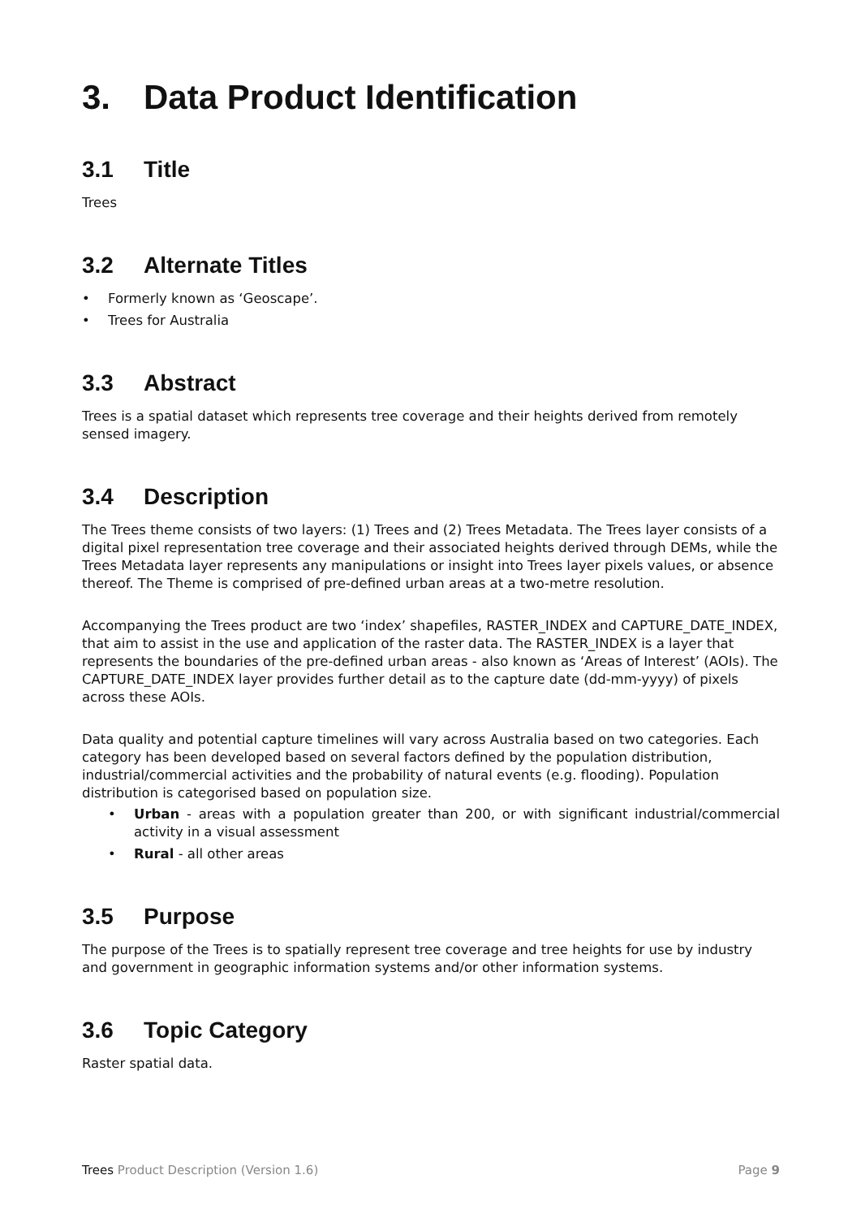3. Data Product Identification
3.1 Title
Trees
3.2 Alternate Titles
• Formerly known as ‘Geoscape’.
• Trees for Australia
3.3 Abstract
Trees is a spatial dataset which represents tree coverage and their heights derived from remotely sensed imagery.
3.4 Description
The Trees theme consists of two layers: (1) Trees and (2) Trees Metadata. The Trees layer consists of a digital pixel representation tree coverage and their associated heights derived through DEMs, while the Trees Metadata layer represents any manipulations or insight into Trees layer pixels values, or absence thereof. The Theme is comprised of pre-defined urban areas at a two-metre resolution.
Accompanying the Trees product are two ‘index’ shapefiles, RASTER_INDEX and CAPTURE_DATE_INDEX, that aim to assist in the use and application of the raster data. The RASTER_INDEX is a layer that represents the boundaries of the pre-defined urban areas - also known as ‘Areas of Interest’ (AOIs). The CAPTURE_DATE_INDEX layer provides further detail as to the capture date (dd-mm-yyyy) of pixels across these AOIs.
Data quality and potential capture timelines will vary across Australia based on two categories. Each category has been developed based on several factors defined by the population distribution, industrial/commercial activities and the probability of natural events (e.g. flooding). Population distribution is categorised based on population size.
• Urban - areas with a population greater than 200, or with significant industrial/commercial activity in a visual assessment
• Rural - all other areas
3.5 Purpose
The purpose of the Trees is to spatially represent tree coverage and tree heights for use by industry and government in geographic information systems and/or other information systems.
3.6 Topic Category
Raster spatial data.
Trees Product Description (Version 1.6)
Page 9